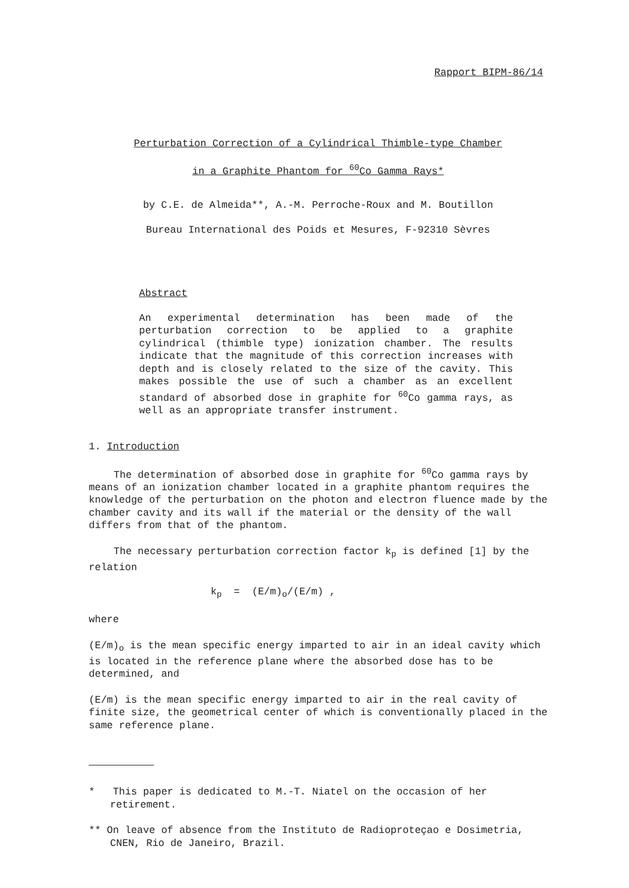Rapport BIPM-86/14
Perturbation Correction of a Cylindrical Thimble-type Chamber
in a Graphite Phantom for <sup>60</sup>Co Gamma Rays*
by C.E. de Almeida**, A.-M. Perroche-Roux and M. Boutillon
Bureau International des Poids et Mesures, F-92310 Sèvres
Abstract
An experimental determination has been made of the perturbation correction to be applied to a graphite cylindrical (thimble type) ionization chamber. The results indicate that the magnitude of this correction increases with depth and is closely related to the size of the cavity. This makes possible the use of such a chamber as an excellent standard of absorbed dose in graphite for <sup>60</sup>Co gamma rays, as well as an appropriate transfer instrument.
1. Introduction
The determination of absorbed dose in graphite for <sup>60</sup>Co gamma rays by means of an ionization chamber located in a graphite phantom requires the knowledge of the perturbation on the photon and electron fluence made by the chamber cavity and its wall if the material or the density of the wall differs from that of the phantom.
The necessary perturbation correction factor k<sub>p</sub> is defined [1] by the relation
k<sub>p</sub> = (E/m)<sub>o</sub>/(E/m) ,
where
(E/m)<sub>o</sub> is the mean specific energy imparted to air in an ideal cavity which is located in the reference plane where the absorbed dose has to be determined, and
(E/m) is the mean specific energy imparted to air in the real cavity of finite size, the geometrical center of which is conventionally placed in the same reference plane.
* This paper is dedicated to M.-T. Niatel on the occasion of her retirement.
** On leave of absence from the Instituto de Radioproteçao e Dosimetria, CNEN, Rio de Janeiro, Brazil.